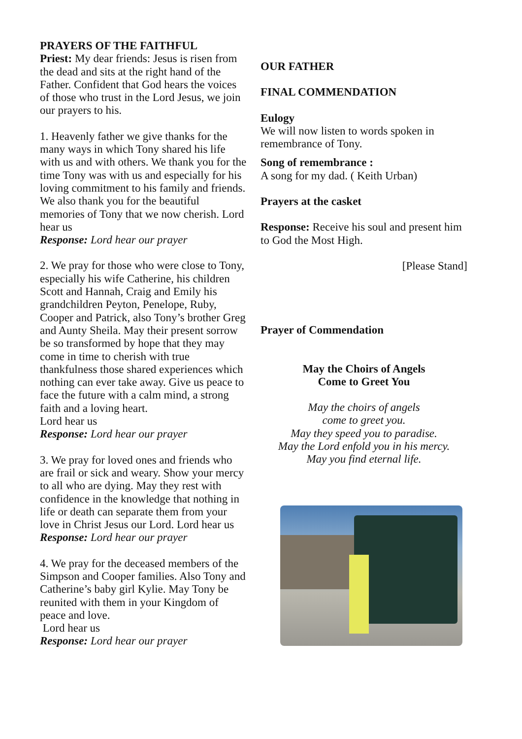PRAYERS OF THE FAITHFUL
Priest: My dear friends: Jesus is risen from the dead and sits at the right hand of the Father. Confident that God hears the voices of those who trust in the Lord Jesus, we join our prayers to his.
1. Heavenly father we give thanks for the many ways in which Tony shared his life with us and with others. We thank you for the time Tony was with us and especially for his loving commitment to his family and friends. We also thank you for the beautiful memories of Tony that we now cherish. Lord hear us
Response: Lord hear our prayer
2. We pray for those who were close to Tony, especially his wife Catherine, his children Scott and Hannah, Craig and Emily his grandchildren Peyton, Penelope, Ruby, Cooper and Patrick, also Tony’s brother Greg and Aunty Sheila. May their present sorrow be so transformed by hope that they may come in time to cherish with true thankfulness those shared experiences which nothing can ever take away. Give us peace to face the future with a calm mind, a strong faith and a loving heart.
Lord hear us
Response: Lord hear our prayer
3. We pray for loved ones and friends who are frail or sick and weary. Show your mercy to all who are dying. May they rest with confidence in the knowledge that nothing in life or death can separate them from your love in Christ Jesus our Lord. Lord hear us
Response: Lord hear our prayer
4. We pray for the deceased members of the Simpson and Cooper families. Also Tony and Catherine’s baby girl Kylie. May Tony be reunited with them in your Kingdom of peace and love.
Lord hear us
Response: Lord hear our prayer
OUR FATHER
FINAL COMMENDATION
Eulogy
We will now listen to words spoken in remembrance of Tony.
Song of remembrance :
A song for my dad. ( Keith Urban)
Prayers at the casket
Response: Receive his soul and present him to God the Most High.
[Please Stand]
Prayer of Commendation
May the Choirs of Angels
Come to Greet You
May the choirs of angels
come to greet you.
May they speed you to paradise.
May the Lord enfold you in his mercy.
May you find eternal life.